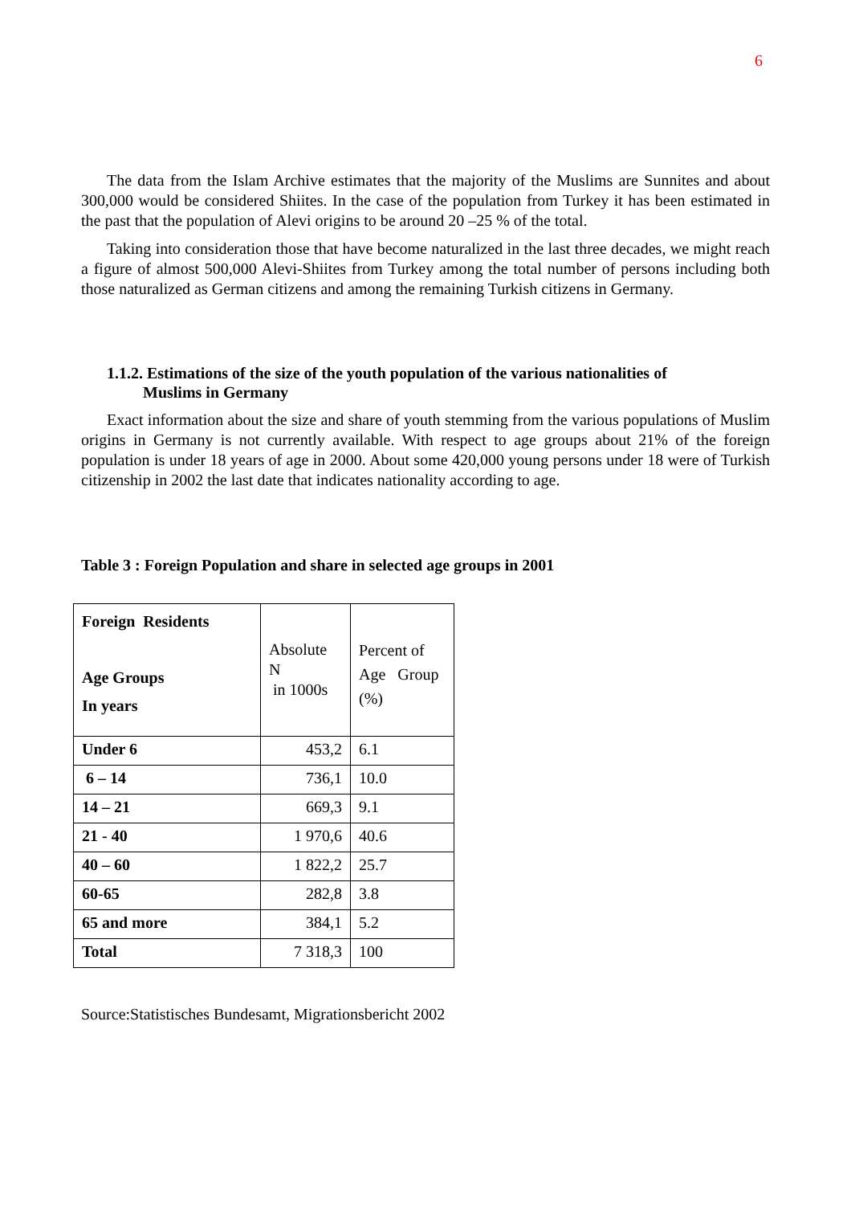6
The data from the Islam Archive estimates that the majority of the Muslims are Sunnites and about 300,000 would be considered Shiites. In the case of the population from Turkey it has been estimated in the past that the population of Alevi origins to be around 20 –25 % of the total.
Taking into consideration those that have become naturalized in the last three decades, we might reach a figure of almost 500,000 Alevi-Shiites from Turkey among the total number of persons including both those naturalized as German citizens and among the remaining Turkish citizens in Germany.
1.1.2. Estimations of the size of the youth population of the various nationalities of
Muslims in Germany
Exact information about the size and share of youth stemming from the various populations of Muslim origins in Germany is not currently available. With respect to age groups about 21% of the foreign population is under 18 years of age in 2000. About some 420,000 young persons under 18 were of Turkish citizenship in 2002 the last date that indicates nationality according to age.
Table 3 : Foreign Population and share in selected age groups in 2001
| Foreign Residents Age Groups In years | Absolute N in 1000s | Percent of Age Group (%) |
| Under 6 | 453,2 | 6.1 |
| 6 – 14 | 736,1 | 10.0 |
| 14 – 21 | 669,3 | 9.1 |
| 21 - 40 | 1 970,6 | 40.6 |
| 40 – 60 | 1 822,2 | 25.7 |
| 60-65 | 282,8 | 3.8 |
| 65 and more | 384,1 | 5.2 |
| Total | 7 318,3 | 100 |
Source:Statistisches Bundesamt, Migrationsbericht 2002